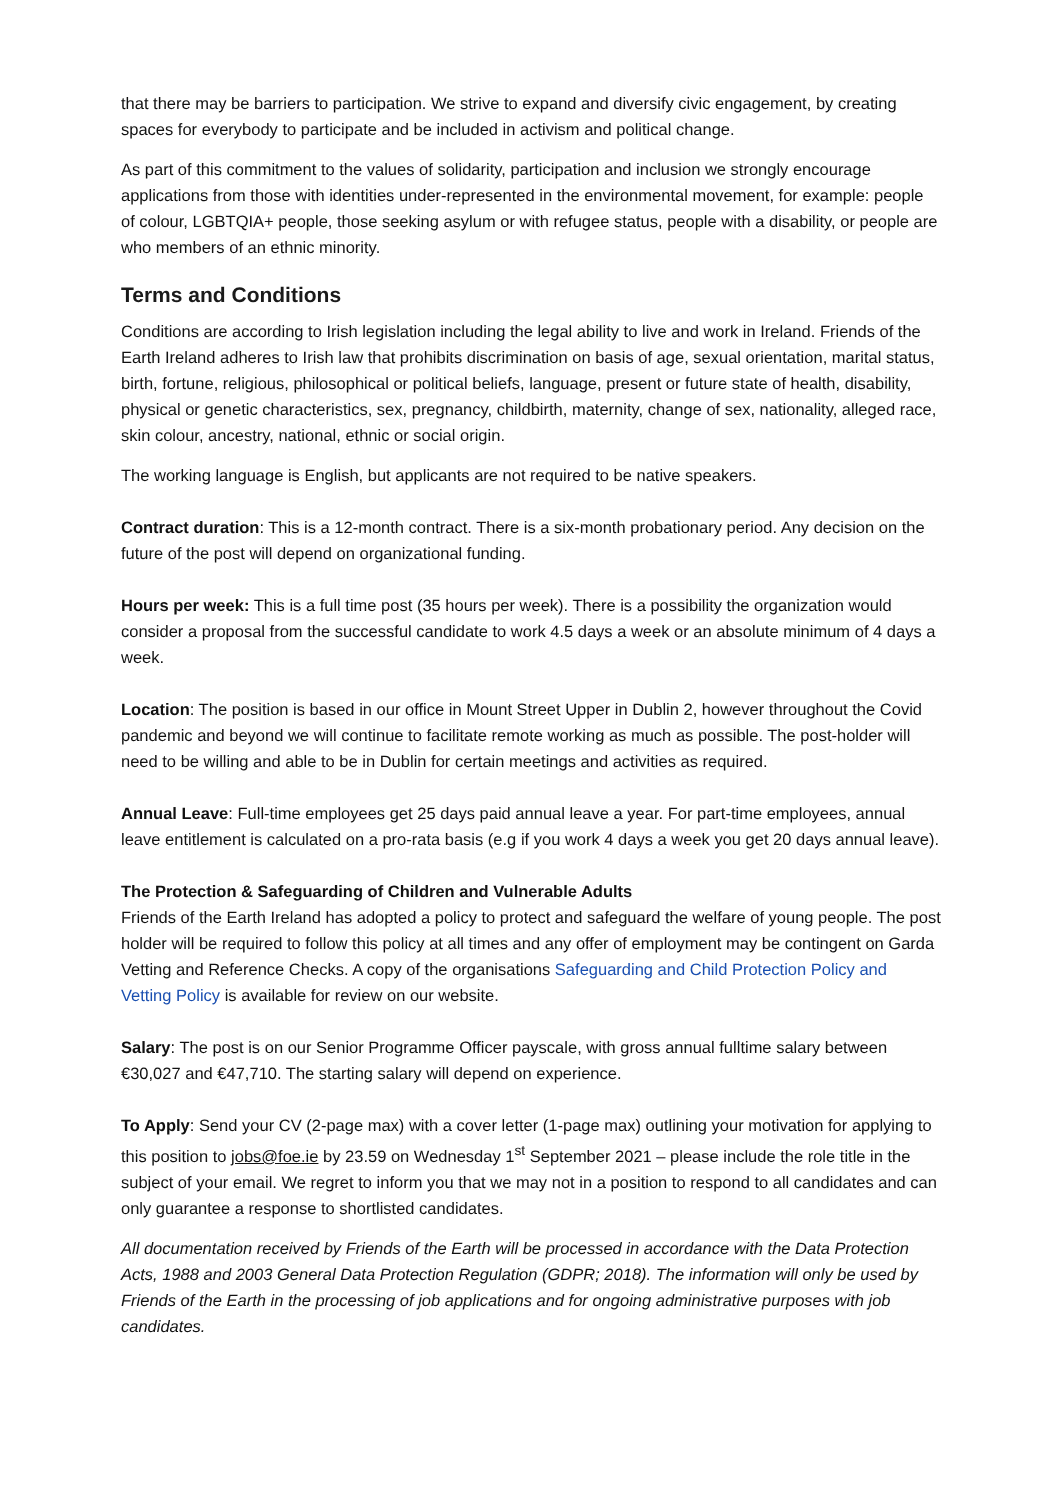that there may be barriers to participation. We strive to expand and diversify civic engagement, by creating spaces for everybody to participate and be included in activism and political change.
As part of this commitment to the values of solidarity, participation and inclusion we strongly encourage applications from those with identities under-represented in the environmental movement, for example: people of colour, LGBTQIA+ people, those seeking asylum or with refugee status, people with a disability, or people are who members of an ethnic minority.
Terms and Conditions
Conditions are according to Irish legislation including the legal ability to live and work in Ireland. Friends of the Earth Ireland adheres to Irish law that prohibits discrimination on basis of age, sexual orientation, marital status, birth, fortune, religious, philosophical or political beliefs, language, present or future state of health, disability, physical or genetic characteristics, sex, pregnancy, childbirth, maternity, change of sex, nationality, alleged race, skin colour, ancestry, national, ethnic or social origin.
The working language is English, but applicants are not required to be native speakers.
Contract duration: This is a 12-month contract. There is a six-month probationary period. Any decision on the future of the post will depend on organizational funding.
Hours per week: This is a full time post (35 hours per week). There is a possibility the organization would consider a proposal from the successful candidate to work 4.5 days a week or an absolute minimum of 4 days a week.
Location: The position is based in our office in Mount Street Upper in Dublin 2, however throughout the Covid pandemic and beyond we will continue to facilitate remote working as much as possible. The post-holder will need to be willing and able to be in Dublin for certain meetings and activities as required.
Annual Leave: Full-time employees get 25 days paid annual leave a year. For part-time employees, annual leave entitlement is calculated on a pro-rata basis (e.g if you work 4 days a week you get 20 days annual leave).
The Protection & Safeguarding of Children and Vulnerable Adults
Friends of the Earth Ireland has adopted a policy to protect and safeguard the welfare of young people. The post holder will be required to follow this policy at all times and any offer of employment may be contingent on Garda Vetting and Reference Checks. A copy of the organisations Safeguarding and Child Protection Policy and Vetting Policy is available for review on our website.
Salary: The post is on our Senior Programme Officer payscale, with gross annual fulltime salary between €30,027 and €47,710. The starting salary will depend on experience.
To Apply: Send your CV (2-page max) with a cover letter (1-page max) outlining your motivation for applying to this position to jobs@foe.ie by 23.59 on Wednesday 1<sup>st</sup> September 2021 – please include the role title in the subject of your email. We regret to inform you that we may not in a position to respond to all candidates and can only guarantee a response to shortlisted candidates.
All documentation received by Friends of the Earth will be processed in accordance with the Data Protection Acts, 1988 and 2003 General Data Protection Regulation (GDPR; 2018). The information will only be used by Friends of the Earth in the processing of job applications and for ongoing administrative purposes with job candidates.